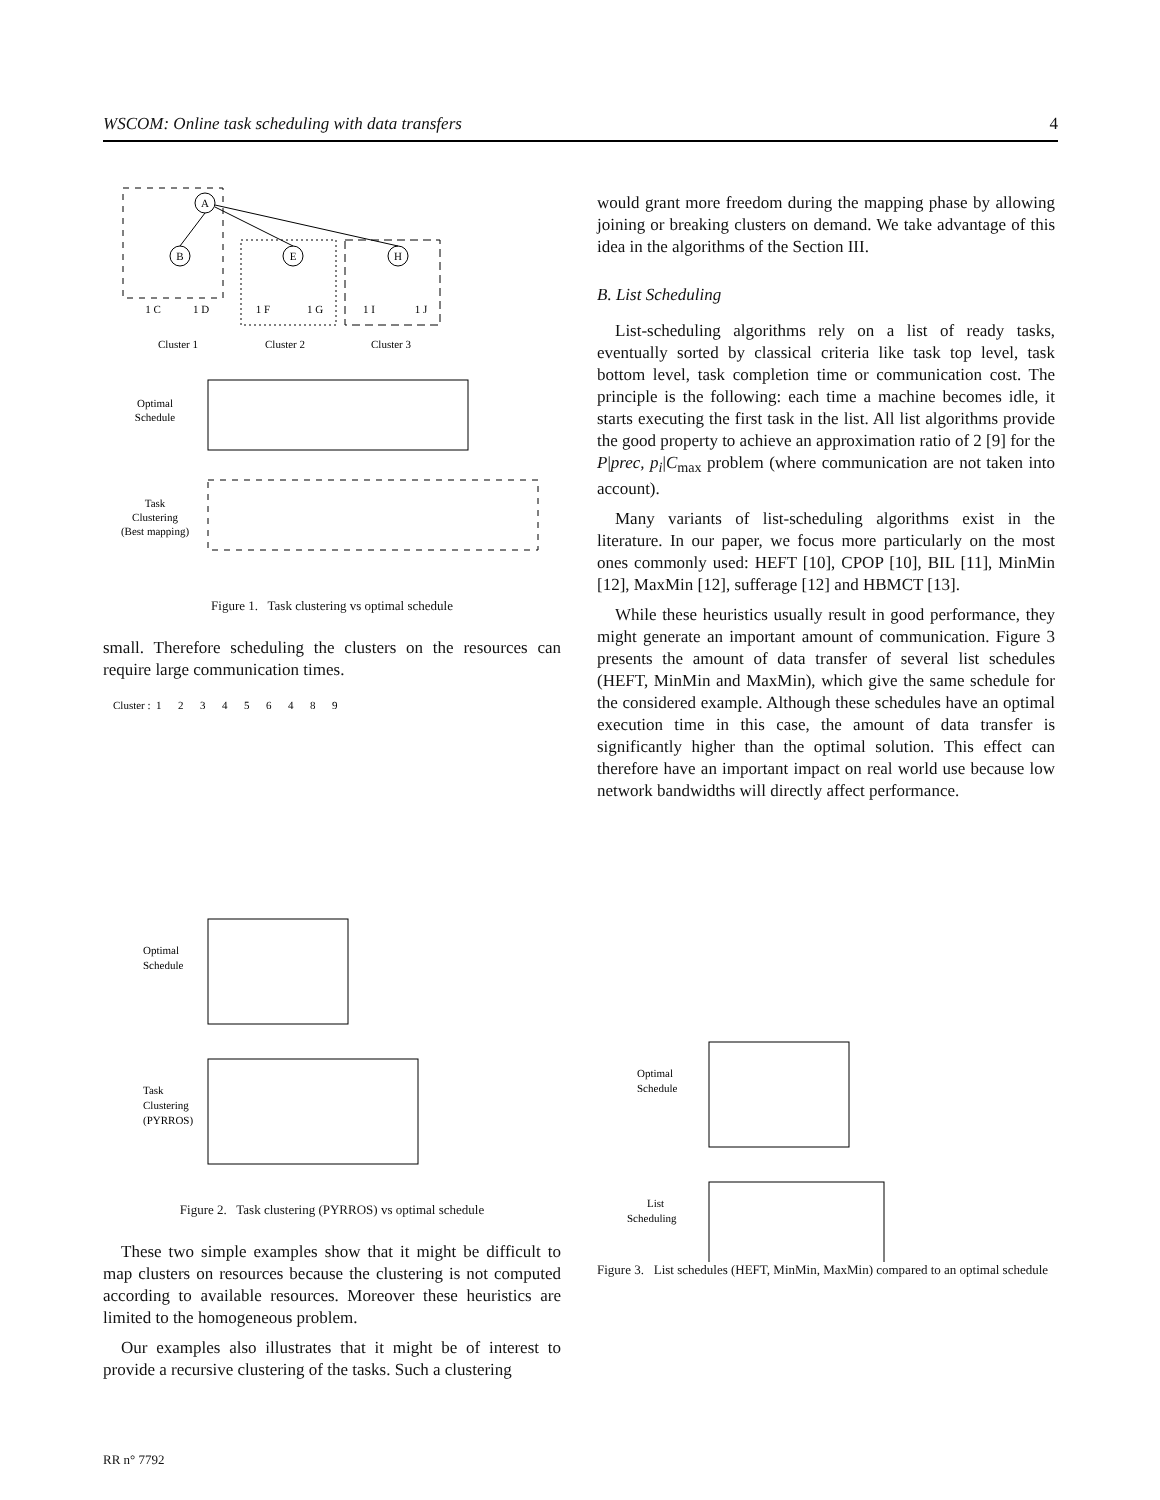WSCOM: Online task scheduling with data transfers 4
A
B
E
H
1 C
1 D
1 F
1 G
1 I
1 J
Cluster 1
Cluster 2
Cluster 3
Optimal
Schedule
Task
Clustering
(Best mapping)
Figure 1. Task clustering vs optimal schedule
small. Therefore scheduling the clusters on the resources can require large communication times.
Cluster : 1 2 3 4 5 6 4 8 9
Optimal
Schedule
Task
Clustering
(PYRROS)
Figure 2. Task clustering (PYRROS) vs optimal schedule
These two simple examples show that it might be difficult to map clusters on resources because the clustering is not computed according to available resources. Moreover these heuristics are limited to the homogeneous problem.
Our examples also illustrates that it might be of interest to provide a recursive clustering of the tasks. Such a clustering
would grant more freedom during the mapping phase by allowing joining or breaking clusters on demand. We take advantage of this idea in the algorithms of the Section III.
B. List Scheduling
List-scheduling algorithms rely on a list of ready tasks, eventually sorted by classical criteria like task top level, task bottom level, task completion time or communication cost. The principle is the following: each time a machine becomes idle, it starts executing the first task in the list. All list algorithms provide the good property to achieve an approximation ratio of 2 [9] for the P|prec, p<sub>i</sub>|C<sub>max</sub> problem (where communication are not taken into account).
Many variants of list-scheduling algorithms exist in the literature. In our paper, we focus more particularly on the most ones commonly used: HEFT [10], CPOP [10], BIL [11], MinMin [12], MaxMin [12], sufferage [12] and HBMCT [13].
While these heuristics usually result in good performance, they might generate an important amount of communication. Figure 3 presents the amount of data transfer of several list schedules (HEFT, MinMin and MaxMin), which give the same schedule for the considered example. Although these schedules have an optimal execution time in this case, the amount of data transfer is significantly higher than the optimal solution. This effect can therefore have an important impact on real world use because low network bandwidths will directly affect performance.
Optimal
Schedule
List
Scheduling
Figure 3. List schedules (HEFT, MinMin, MaxMin) compared to an optimal schedule
RR n° 7792